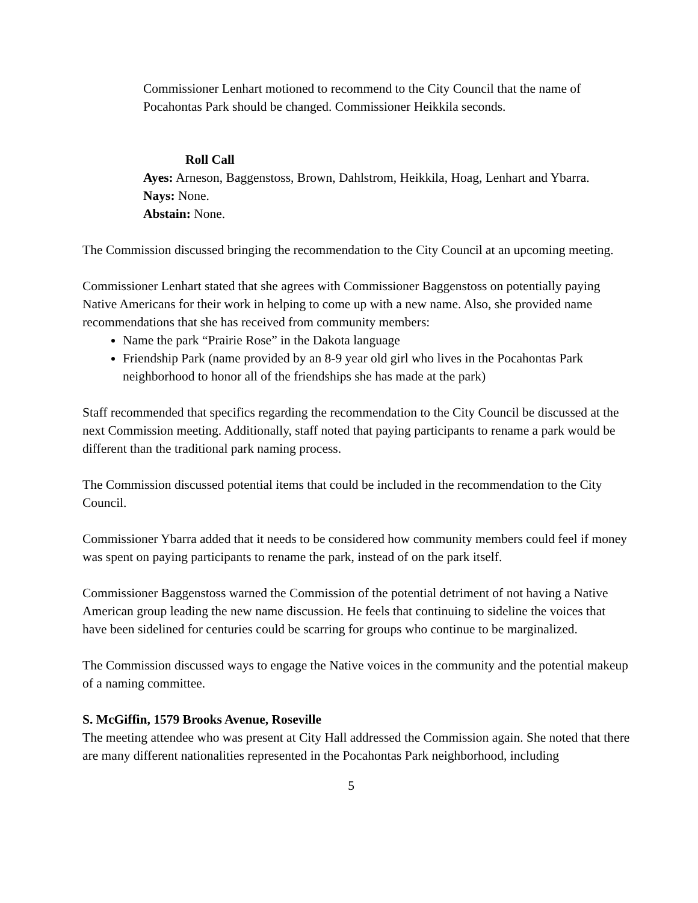Commissioner Lenhart motioned to recommend to the City Council that the name of Pocahontas Park should be changed. Commissioner Heikkila seconds.
Roll Call
Ayes: Arneson, Baggenstoss, Brown, Dahlstrom, Heikkila, Hoag, Lenhart and Ybarra.
Nays: None.
Abstain: None.
The Commission discussed bringing the recommendation to the City Council at an upcoming meeting.
Commissioner Lenhart stated that she agrees with Commissioner Baggenstoss on potentially paying Native Americans for their work in helping to come up with a new name. Also, she provided name recommendations that she has received from community members:
Name the park “Prairie Rose” in the Dakota language
Friendship Park (name provided by an 8-9 year old girl who lives in the Pocahontas Park neighborhood to honor all of the friendships she has made at the park)
Staff recommended that specifics regarding the recommendation to the City Council be discussed at the next Commission meeting. Additionally, staff noted that paying participants to rename a park would be different than the traditional park naming process.
The Commission discussed potential items that could be included in the recommendation to the City Council.
Commissioner Ybarra added that it needs to be considered how community members could feel if money was spent on paying participants to rename the park, instead of on the park itself.
Commissioner Baggenstoss warned the Commission of the potential detriment of not having a Native American group leading the new name discussion. He feels that continuing to sideline the voices that have been sidelined for centuries could be scarring for groups who continue to be marginalized.
The Commission discussed ways to engage the Native voices in the community and the potential makeup of a naming committee.
S. McGiffin, 1579 Brooks Avenue, Roseville
The meeting attendee who was present at City Hall addressed the Commission again. She noted that there are many different nationalities represented in the Pocahontas Park neighborhood, including
5